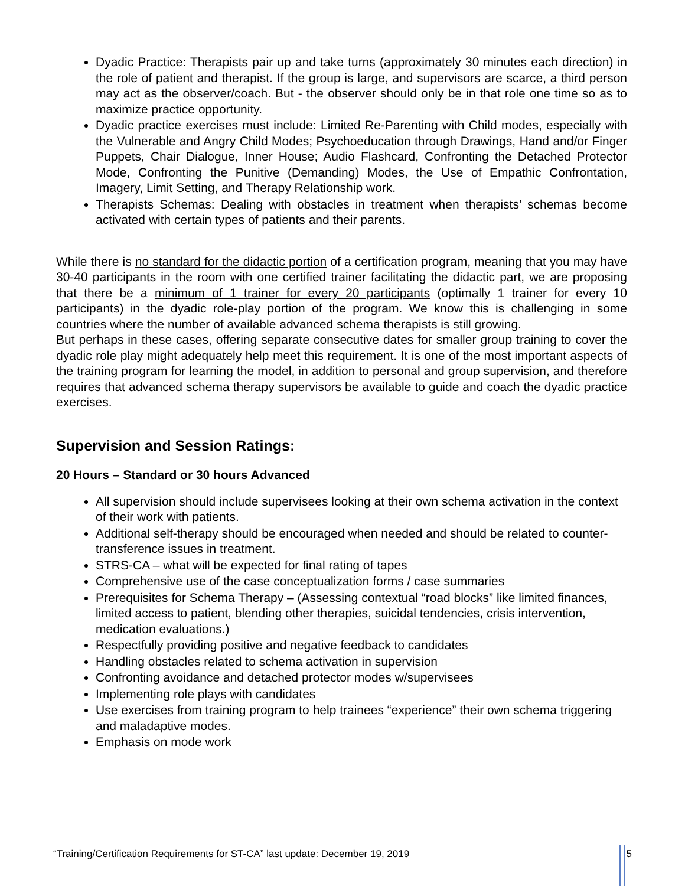Dyadic Practice: Therapists pair up and take turns (approximately 30 minutes each direction) in the role of patient and therapist. If the group is large, and supervisors are scarce, a third person may act as the observer/coach. But - the observer should only be in that role one time so as to maximize practice opportunity.
Dyadic practice exercises must include: Limited Re-Parenting with Child modes, especially with the Vulnerable and Angry Child Modes; Psychoeducation through Drawings, Hand and/or Finger Puppets, Chair Dialogue, Inner House; Audio Flashcard, Confronting the Detached Protector Mode, Confronting the Punitive (Demanding) Modes, the Use of Empathic Confrontation, Imagery, Limit Setting, and Therapy Relationship work.
Therapists Schemas: Dealing with obstacles in treatment when therapists’ schemas become activated with certain types of patients and their parents.
While there is no standard for the didactic portion of a certification program, meaning that you may have 30-40 participants in the room with one certified trainer facilitating the didactic part, we are proposing that there be a minimum of 1 trainer for every 20 participants (optimally 1 trainer for every 10 participants) in the dyadic role-play portion of the program. We know this is challenging in some countries where the number of available advanced schema therapists is still growing.
But perhaps in these cases, offering separate consecutive dates for smaller group training to cover the dyadic role play might adequately help meet this requirement. It is one of the most important aspects of the training program for learning the model, in addition to personal and group supervision, and therefore requires that advanced schema therapy supervisors be available to guide and coach the dyadic practice exercises.
Supervision and Session Ratings:
20 Hours – Standard or 30 hours Advanced
All supervision should include supervisees looking at their own schema activation in the context of their work with patients.
Additional self-therapy should be encouraged when needed and should be related to counter-transference issues in treatment.
STRS-CA – what will be expected for final rating of tapes
Comprehensive use of the case conceptualization forms / case summaries
Prerequisites for Schema Therapy – (Assessing contextual “road blocks” like limited finances, limited access to patient, blending other therapies, suicidal tendencies, crisis intervention, medication evaluations.)
Respectfully providing positive and negative feedback to candidates
Handling obstacles related to schema activation in supervision
Confronting avoidance and detached protector modes w/supervisees
Implementing role plays with candidates
Use exercises from training program to help trainees “experience” their own schema triggering and maladaptive modes.
Emphasis on mode work
“Training/Certification Requirements for ST-CA” last update: December 19, 2019 5